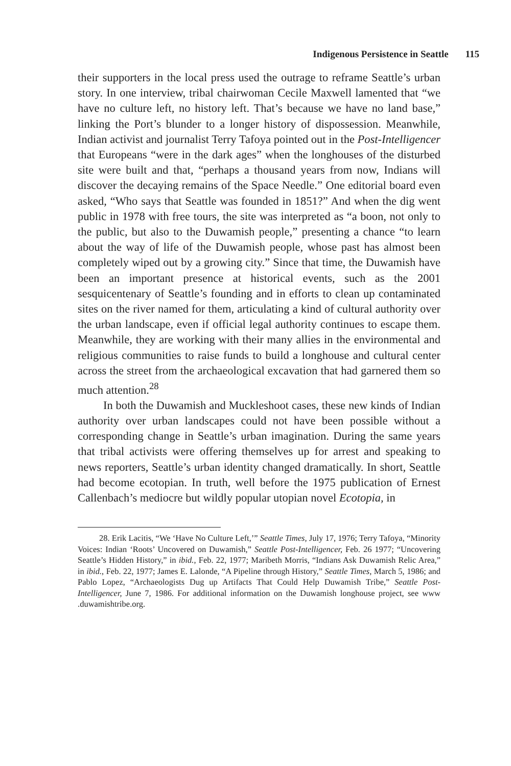Indigenous Persistence in Seattle 115
their supporters in the local press used the outrage to reframe Seattle’s urban story. In one interview, tribal chairwoman Cecile Maxwell lamented that “we have no culture left, no history left. That’s because we have no land base,” linking the Port’s blunder to a longer history of dispossession. Meanwhile, Indian activist and journalist Terry Tafoya pointed out in the Post-Intelligencer that Europeans “were in the dark ages” when the longhouses of the disturbed site were built and that, “perhaps a thousand years from now, Indians will discover the decaying remains of the Space Needle.” One editorial board even asked, “Who says that Seattle was founded in 1851?” And when the dig went public in 1978 with free tours, the site was interpreted as “a boon, not only to the public, but also to the Duwamish people,” presenting a chance “to learn about the way of life of the Duwamish people, whose past has almost been completely wiped out by a growing city.” Since that time, the Duwamish have been an important presence at historical events, such as the 2001 sesquicentenary of Seattle’s founding and in efforts to clean up contaminated sites on the river named for them, articulating a kind of cultural authority over the urban landscape, even if official legal authority continues to escape them. Meanwhile, they are working with their many allies in the environmental and religious communities to raise funds to build a longhouse and cultural center across the street from the archaeological excavation that had garnered them so much attention.<sup>28</sup>
In both the Duwamish and Muckleshoot cases, these new kinds of Indian authority over urban landscapes could not have been possible without a corresponding change in Seattle’s urban imagination. During the same years that tribal activists were offering themselves up for arrest and speaking to news reporters, Seattle’s urban identity changed dramatically. In short, Seattle had become ecotopian. In truth, well before the 1975 publication of Ernest Callenbach’s mediocre but wildly popular utopian novel Ecotopia, in
28. Erik Lacitis, “We ‘Have No Culture Left,’” Seattle Times, July 17, 1976; Terry Tafoya, “Minority Voices: Indian ‘Roots’ Uncovered on Duwamish,” Seattle Post-Intelligencer, Feb. 26 1977; “Uncovering Seattle’s Hidden History,” in ibid., Feb. 22, 1977; Maribeth Morris, “Indians Ask Duwamish Relic Area,” in ibid., Feb. 22, 1977; James E. Lalonde, “A Pipeline through History,” Seattle Times, March 5, 1986; and Pablo Lopez, “Archaeologists Dug up Artifacts That Could Help Duwamish Tribe,” Seattle Post-Intelligencer, June 7, 1986. For additional information on the Duwamish longhouse project, see www .duwamishtribe.org.